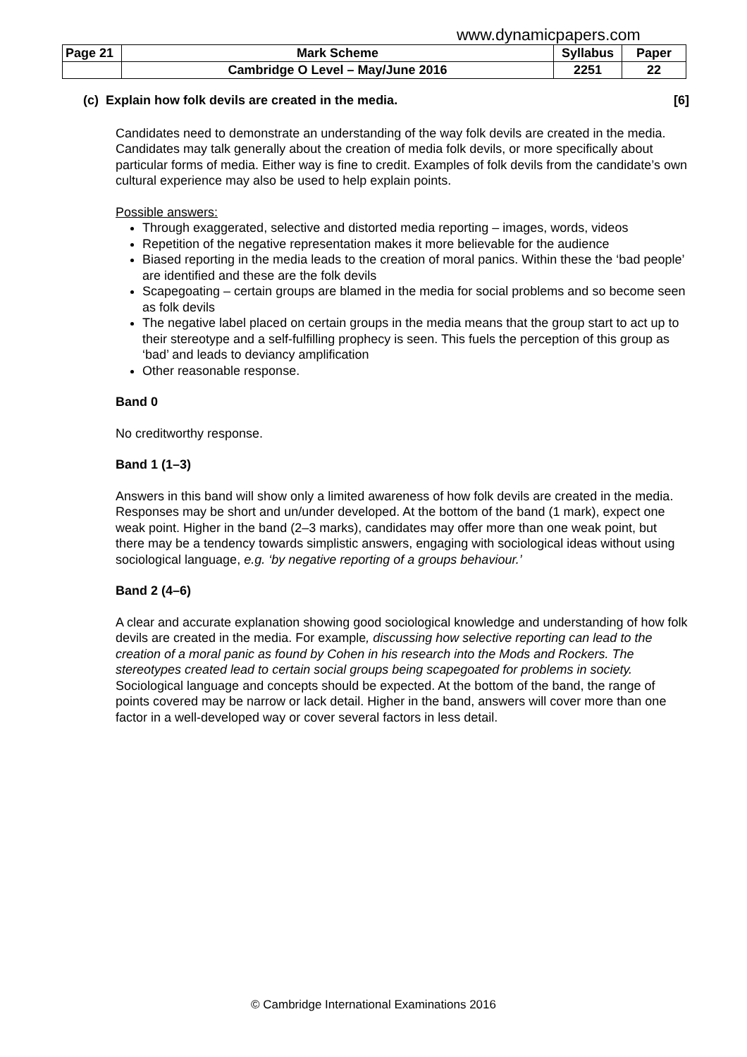www.dynamicpapers.com
| Page 21 | Mark Scheme | Syllabus | Paper |
| | Cambridge O Level – May/June 2016 | 2251 | 22 |
(c) Explain how folk devils are created in the media. [6]
Candidates need to demonstrate an understanding of the way folk devils are created in the media. Candidates may talk generally about the creation of media folk devils, or more specifically about particular forms of media. Either way is fine to credit. Examples of folk devils from the candidate’s own cultural experience may also be used to help explain points.
Possible answers:
Through exaggerated, selective and distorted media reporting – images, words, videos
Repetition of the negative representation makes it more believable for the audience
Biased reporting in the media leads to the creation of moral panics. Within these the ‘bad people’ are identified and these are the folk devils
Scapegoating – certain groups are blamed in the media for social problems and so become seen as folk devils
The negative label placed on certain groups in the media means that the group start to act up to their stereotype and a self-fulfilling prophecy is seen. This fuels the perception of this group as ‘bad’ and leads to deviancy amplification
Other reasonable response.
Band 0
No creditworthy response.
Band 1 (1–3)
Answers in this band will show only a limited awareness of how folk devils are created in the media. Responses may be short and un/under developed. At the bottom of the band (1 mark), expect one weak point. Higher in the band (2–3 marks), candidates may offer more than one weak point, but there may be a tendency towards simplistic answers, engaging with sociological ideas without using sociological language, e.g. ‘by negative reporting of a groups behaviour.’
Band 2 (4–6)
A clear and accurate explanation showing good sociological knowledge and understanding of how folk devils are created in the media. For example, discussing how selective reporting can lead to the creation of a moral panic as found by Cohen in his research into the Mods and Rockers. The stereotypes created lead to certain social groups being scapegoated for problems in society. Sociological language and concepts should be expected. At the bottom of the band, the range of points covered may be narrow or lack detail. Higher in the band, answers will cover more than one factor in a well-developed way or cover several factors in less detail.
© Cambridge International Examinations 2016